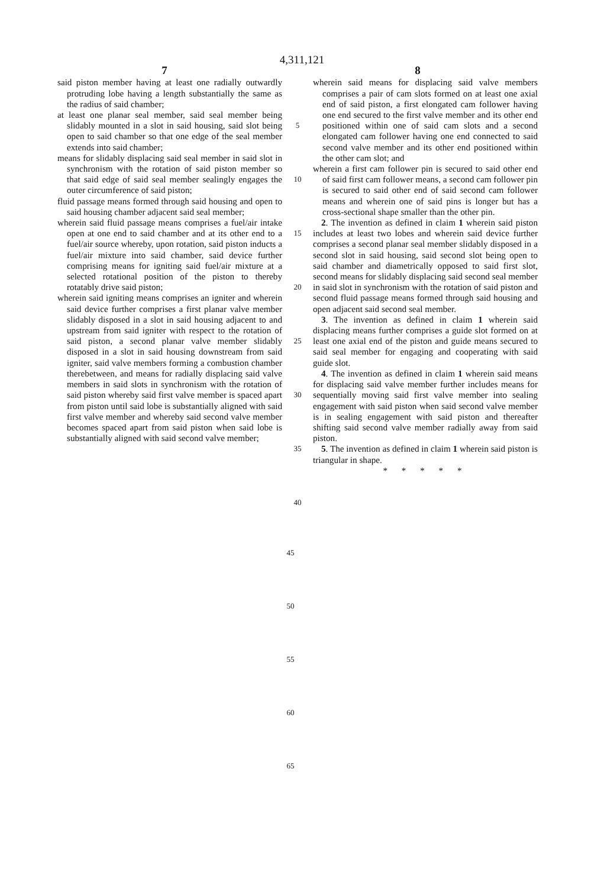4,311,121
7 8
said piston member having at least one radially outwardly protruding lobe having a length substantially the same as the radius of said chamber;
at least one planar seal member, said seal member being slidably mounted in a slot in said housing, said slot being open to said chamber so that one edge of the seal member extends into said chamber;
means for slidably displacing said seal member in said slot in synchronism with the rotation of said piston member so that said edge of said seal member sealingly engages the outer circumference of said piston;
fluid passage means formed through said housing and open to said housing chamber adjacent said seal member;
wherein said fluid passage means comprises a fuel/air intake open at one end to said chamber and at its other end to a fuel/air source whereby, upon rotation, said piston inducts a fuel/air mixture into said chamber, said device further comprising means for igniting said fuel/air mixture at a selected rotational position of the piston to thereby rotatably drive said piston;
wherein said igniting means comprises an igniter and wherein said device further comprises a first planar valve member slidably disposed in a slot in said housing adjacent to and upstream from said igniter with respect to the rotation of said piston, a second planar valve member slidably disposed in a slot in said housing downstream from said igniter, said valve members forming a combustion chamber therebetween, and means for radially displacing said valve members in said slots in synchronism with the rotation of said piston whereby said first valve member is spaced apart from piston until said lobe is substantially aligned with said first valve member and whereby said second valve member becomes spaced apart from said piston when said lobe is substantially aligned with said second valve member;
5
10
15
20
25
30
35
40
wherein said means for displacing said valve members comprises a pair of cam slots formed on at least one axial end of said piston, a first elongated cam follower having one end secured to the first valve member and its other end positioned within one of said cam slots and a second elongated cam follower having one end connected to said second valve member and its other end positioned within the other cam slot; and
wherein a first cam follower pin is secured to said other end of said first cam follower means, a second cam follower pin is secured to said other end of said second cam follower means and wherein one of said pins is longer but has a cross-sectional shape smaller than the other pin.
2. The invention as defined in claim 1 wherein said piston includes at least two lobes and wherein said device further comprises a second planar seal member slidably disposed in a second slot in said housing, said second slot being open to said chamber and diametrically opposed to said first slot, second means for slidably displacing said second seal member in said slot in synchronism with the rotation of said piston and second fluid passage means formed through said housing and open adjacent said second seal member.
3. The invention as defined in claim 1 wherein said displacing means further comprises a guide slot formed on at least one axial end of the piston and guide means secured to said seal member for engaging and cooperating with said guide slot.
4. The invention as defined in claim 1 wherein said means for displacing said valve member further includes means for sequentially moving said first valve member into sealing engagement with said piston when said second valve member is in sealing engagement with said piston and thereafter shifting said second valve member radially away from said piston.
5. The invention as defined in claim 1 wherein said piston is triangular in shape.
* * * * *
45
50
55
60
65